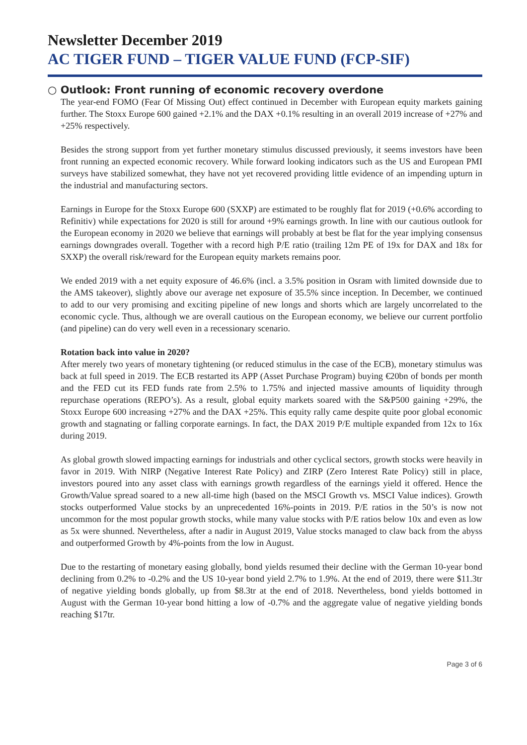Newsletter December 2019
AC TIGER FUND – TIGER VALUE FUND (FCP-SIF)
○ Outlook: Front running of economic recovery overdone
The year-end FOMO (Fear Of Missing Out) effect continued in December with European equity markets gaining further. The Stoxx Europe 600 gained +2.1% and the DAX +0.1% resulting in an overall 2019 increase of +27% and +25% respectively.
Besides the strong support from yet further monetary stimulus discussed previously, it seems investors have been front running an expected economic recovery. While forward looking indicators such as the US and European PMI surveys have stabilized somewhat, they have not yet recovered providing little evidence of an impending upturn in the industrial and manufacturing sectors.
Earnings in Europe for the Stoxx Europe 600 (SXXP) are estimated to be roughly flat for 2019 (+0.6% according to Refinitiv) while expectations for 2020 is still for around +9% earnings growth. In line with our cautious outlook for the European economy in 2020 we believe that earnings will probably at best be flat for the year implying consensus earnings downgrades overall. Together with a record high P/E ratio (trailing 12m PE of 19x for DAX and 18x for SXXP) the overall risk/reward for the European equity markets remains poor.
We ended 2019 with a net equity exposure of 46.6% (incl. a 3.5% position in Osram with limited downside due to the AMS takeover), slightly above our average net exposure of 35.5% since inception. In December, we continued to add to our very promising and exciting pipeline of new longs and shorts which are largely uncorrelated to the economic cycle. Thus, although we are overall cautious on the European economy, we believe our current portfolio (and pipeline) can do very well even in a recessionary scenario.
Rotation back into value in 2020?
After merely two years of monetary tightening (or reduced stimulus in the case of the ECB), monetary stimulus was back at full speed in 2019. The ECB restarted its APP (Asset Purchase Program) buying €20bn of bonds per month and the FED cut its FED funds rate from 2.5% to 1.75% and injected massive amounts of liquidity through repurchase operations (REPO’s). As a result, global equity markets soared with the S&P500 gaining +29%, the Stoxx Europe 600 increasing +27% and the DAX +25%. This equity rally came despite quite poor global economic growth and stagnating or falling corporate earnings. In fact, the DAX 2019 P/E multiple expanded from 12x to 16x during 2019.
As global growth slowed impacting earnings for industrials and other cyclical sectors, growth stocks were heavily in favor in 2019. With NIRP (Negative Interest Rate Policy) and ZIRP (Zero Interest Rate Policy) still in place, investors poured into any asset class with earnings growth regardless of the earnings yield it offered. Hence the Growth/Value spread soared to a new all-time high (based on the MSCI Growth vs. MSCI Value indices). Growth stocks outperformed Value stocks by an unprecedented 16%-points in 2019. P/E ratios in the 50’s is now not uncommon for the most popular growth stocks, while many value stocks with P/E ratios below 10x and even as low as 5x were shunned. Nevertheless, after a nadir in August 2019, Value stocks managed to claw back from the abyss and outperformed Growth by 4%-points from the low in August.
Due to the restarting of monetary easing globally, bond yields resumed their decline with the German 10-year bond declining from 0.2% to -0.2% and the US 10-year bond yield 2.7% to 1.9%. At the end of 2019, there were $11.3tr of negative yielding bonds globally, up from $8.3tr at the end of 2018. Nevertheless, bond yields bottomed in August with the German 10-year bond hitting a low of -0.7% and the aggregate value of negative yielding bonds reaching $17tr.
Page 3 of 6